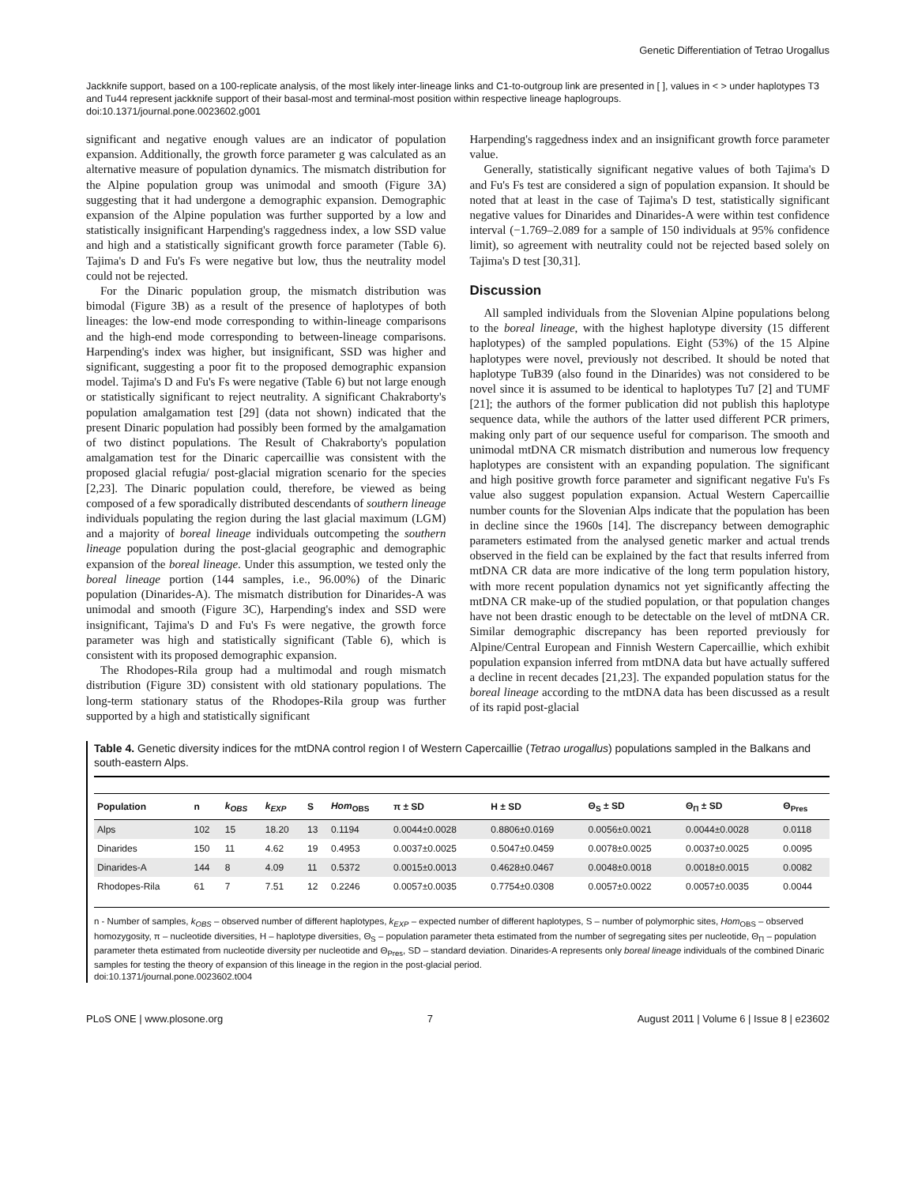Genetic Differentiation of Tetrao Urogallus
Jackknife support, based on a 100-replicate analysis, of the most likely inter-lineage links and C1-to-outgroup link are presented in [ ], values in < > under haplotypes T3 and Tu44 represent jackknife support of their basal-most and terminal-most position within respective lineage haplogroups.
doi:10.1371/journal.pone.0023602.g001
significant and negative enough values are an indicator of population expansion. Additionally, the growth force parameter g was calculated as an alternative measure of population dynamics. The mismatch distribution for the Alpine population group was unimodal and smooth (Figure 3A) suggesting that it had undergone a demographic expansion. Demographic expansion of the Alpine population was further supported by a low and statistically insignificant Harpending's raggedness index, a low SSD value and high and a statistically significant growth force parameter (Table 6). Tajima's D and Fu's Fs were negative but low, thus the neutrality model could not be rejected.
For the Dinaric population group, the mismatch distribution was bimodal (Figure 3B) as a result of the presence of haplotypes of both lineages: the low-end mode corresponding to within-lineage comparisons and the high-end mode corresponding to between-lineage comparisons. Harpending's index was higher, but insignificant, SSD was higher and significant, suggesting a poor fit to the proposed demographic expansion model. Tajima's D and Fu's Fs were negative (Table 6) but not large enough or statistically significant to reject neutrality. A significant Chakraborty's population amalgamation test [29] (data not shown) indicated that the present Dinaric population had possibly been formed by the amalgamation of two distinct populations. The Result of Chakraborty's population amalgamation test for the Dinaric capercaillie was consistent with the proposed glacial refugia/ post-glacial migration scenario for the species [2,23]. The Dinaric population could, therefore, be viewed as being composed of a few sporadically distributed descendants of southern lineage individuals populating the region during the last glacial maximum (LGM) and a majority of boreal lineage individuals outcompeting the southern lineage population during the post-glacial geographic and demographic expansion of the boreal lineage. Under this assumption, we tested only the boreal lineage portion (144 samples, i.e., 96.00%) of the Dinaric population (Dinarides-A). The mismatch distribution for Dinarides-A was unimodal and smooth (Figure 3C), Harpending's index and SSD were insignificant, Tajima's D and Fu's Fs were negative, the growth force parameter was high and statistically significant (Table 6), which is consistent with its proposed demographic expansion.
The Rhodopes-Rila group had a multimodal and rough mismatch distribution (Figure 3D) consistent with old stationary populations. The long-term stationary status of the Rhodopes-Rila group was further supported by a high and statistically significant
Harpending's raggedness index and an insignificant growth force parameter value.
Generally, statistically significant negative values of both Tajima's D and Fu's Fs test are considered a sign of population expansion. It should be noted that at least in the case of Tajima's D test, statistically significant negative values for Dinarides and Dinarides-A were within test confidence interval (−1.769–2.089 for a sample of 150 individuals at 95% confidence limit), so agreement with neutrality could not be rejected based solely on Tajima's D test [30,31].
Discussion
All sampled individuals from the Slovenian Alpine populations belong to the boreal lineage, with the highest haplotype diversity (15 different haplotypes) of the sampled populations. Eight (53%) of the 15 Alpine haplotypes were novel, previously not described. It should be noted that haplotype TuB39 (also found in the Dinarides) was not considered to be novel since it is assumed to be identical to haplotypes Tu7 [2] and TUMF [21]; the authors of the former publication did not publish this haplotype sequence data, while the authors of the latter used different PCR primers, making only part of our sequence useful for comparison. The smooth and unimodal mtDNA CR mismatch distribution and numerous low frequency haplotypes are consistent with an expanding population. The significant and high positive growth force parameter and significant negative Fu's Fs value also suggest population expansion. Actual Western Capercaillie number counts for the Slovenian Alps indicate that the population has been in decline since the 1960s [14]. The discrepancy between demographic parameters estimated from the analysed genetic marker and actual trends observed in the field can be explained by the fact that results inferred from mtDNA CR data are more indicative of the long term population history, with more recent population dynamics not yet significantly affecting the mtDNA CR make-up of the studied population, or that population changes have not been drastic enough to be detectable on the level of mtDNA CR. Similar demographic discrepancy has been reported previously for Alpine/Central European and Finnish Western Capercaillie, which exhibit population expansion inferred from mtDNA data but have actually suffered a decline in recent decades [21,23]. The expanded population status for the boreal lineage according to the mtDNA data has been discussed as a result of its rapid post-glacial
Table 4. Genetic diversity indices for the mtDNA control region I of Western Capercaillie (Tetrao urogallus) populations sampled in the Balkans and south-eastern Alps.
| Population | n | k<sub>OBS</sub> | k<sub>EXP</sub> | S | Hom<sub>OBS</sub> | π ± SD | H ± SD | Θ<sub>S</sub> ± SD | Θ<sub>Π</sub> ± SD | Θ<sub>Pres</sub> |
| --- | --- | --- | --- | --- | --- | --- | --- | --- | --- | --- |
| Alps | 102 | 15 | 18.20 | 13 | 0.1194 | 0.0044±0.0028 | 0.8806±0.0169 | 0.0056±0.0021 | 0.0044±0.0028 | 0.0118 |
| Dinarides | 150 | 11 | 4.62 | 19 | 0.4953 | 0.0037±0.0025 | 0.5047±0.0459 | 0.0078±0.0025 | 0.0037±0.0025 | 0.0095 |
| Dinarides-A | 144 | 8 | 4.09 | 11 | 0.5372 | 0.0015±0.0013 | 0.4628±0.0467 | 0.0048±0.0018 | 0.0018±0.0015 | 0.0082 |
| Rhodopes-Rila | 61 | 7 | 7.51 | 12 | 0.2246 | 0.0057±0.0035 | 0.7754±0.0308 | 0.0057±0.0022 | 0.0057±0.0035 | 0.0044 |
n - Number of samples, k<sub>OBS</sub> – observed number of different haplotypes, k<sub>EXP</sub> – expected number of different haplotypes, S – number of polymorphic sites, Hom<sub>OBS</sub> – observed homozygosity, π – nucleotide diversities, H – haplotype diversities, Θ<sub>S</sub> – population parameter theta estimated from the number of segregating sites per nucleotide, Θ<sub>Π</sub> – population parameter theta estimated from nucleotide diversity per nucleotide and Θ<sub>Pres</sub>, SD – standard deviation. Dinarides-A represents only boreal lineage individuals of the combined Dinaric samples for testing the theory of expansion of this lineage in the region in the post-glacial period.
doi:10.1371/journal.pone.0023602.t004
PLoS ONE | www.plosone.org 7 August 2011 | Volume 6 | Issue 8 | e23602